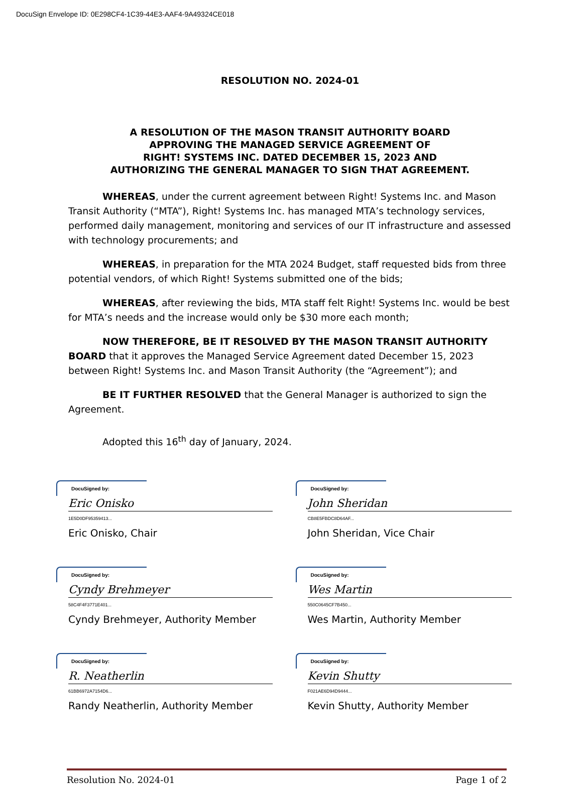DocuSign Envelope ID: 0E298CF4-1C39-44E3-AAF4-9A49324CE018
RESOLUTION NO. 2024-01
A RESOLUTION OF THE MASON TRANSIT AUTHORITY BOARD
APPROVING THE MANAGED SERVICE AGREEMENT OF
RIGHT! SYSTEMS INC. DATED DECEMBER 15, 2023 AND
AUTHORIZING THE GENERAL MANAGER TO SIGN THAT AGREEMENT.
WHEREAS, under the current agreement between Right! Systems Inc. and Mason Transit Authority (“MTA”), Right! Systems Inc. has managed MTA’s technology services, performed daily management, monitoring and services of our IT infrastructure and assessed with technology procurements; and
WHEREAS, in preparation for the MTA 2024 Budget, staff requested bids from three potential vendors, of which Right! Systems submitted one of the bids;
WHEREAS, after reviewing the bids, MTA staff felt Right! Systems Inc. would be best for MTA’s needs and the increase would only be $30 more each month;
NOW THEREFORE, BE IT RESOLVED BY THE MASON TRANSIT AUTHORITY BOARD that it approves the Managed Service Agreement dated December 15, 2023 between Right! Systems Inc. and Mason Transit Authority (the “Agreement”); and
BE IT FURTHER RESOLVED that the General Manager is authorized to sign the Agreement.
Adopted this 16<sup>th</sup> day of January, 2024.
DocuSigned by:
Eric Onisko
1E5D0DF95359413...
Eric Onisko, Chair
DocuSigned by:
John Sheridan
CB8E5FBDC8D64AF...
John Sheridan, Vice Chair
DocuSigned by:
Cyndy Brehmeyer
58C4F4F3771E401...
Cyndy Brehmeyer, Authority Member
DocuSigned by:
Wes Martin
550C0645CF7B450...
Wes Martin, Authority Member
DocuSigned by:
R. Neatherlin
61BB6972A7154D6...
Randy Neatherlin, Authority Member
DocuSigned by:
Kevin Shutty
F021AE6D94D9444...
Kevin Shutty, Authority Member
Resolution No. 2024-01 Page 1 of 2